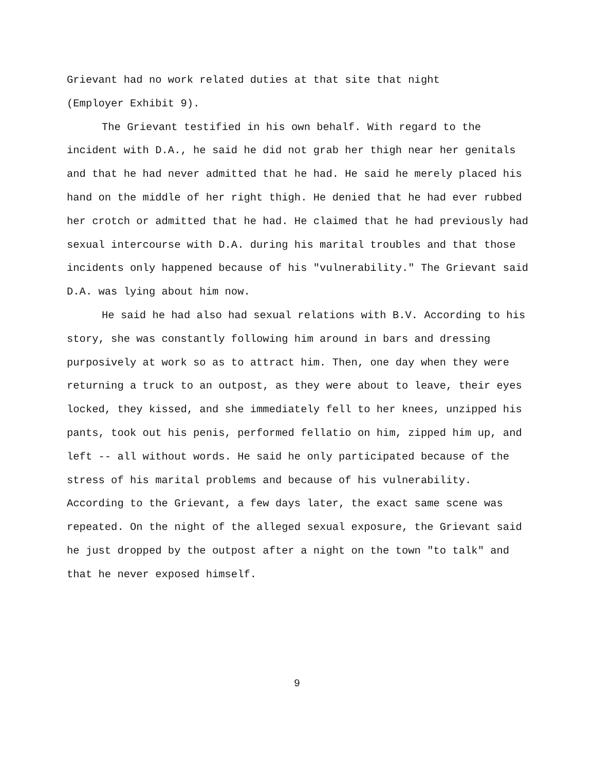Grievant had no work related duties at that site that night
(Employer Exhibit 9).
The Grievant testified in his own behalf. With regard to the incident with D.A., he said he did not grab her thigh near her genitals and that he had never admitted that he had. He said he merely placed his hand on the middle of her right thigh. He denied that he had ever rubbed her crotch or admitted that he had. He claimed that he had previously had sexual intercourse with D.A. during his marital troubles and that those incidents only happened because of his "vulnerability." The Grievant said D.A. was lying about him now.
He said he had also had sexual relations with B.V. According to his story, she was constantly following him around in bars and dressing purposively at work so as to attract him. Then, one day when they were returning a truck to an outpost, as they were about to leave, their eyes locked, they kissed, and she immediately fell to her knees, unzipped his pants, took out his penis, performed fellatio on him, zipped him up, and left -- all without words. He said he only participated because of the stress of his marital problems and because of his vulnerability. According to the Grievant, a few days later, the exact same scene was repeated. On the night of the alleged sexual exposure, the Grievant said he just dropped by the outpost after a night on the town "to talk" and that he never exposed himself.
9